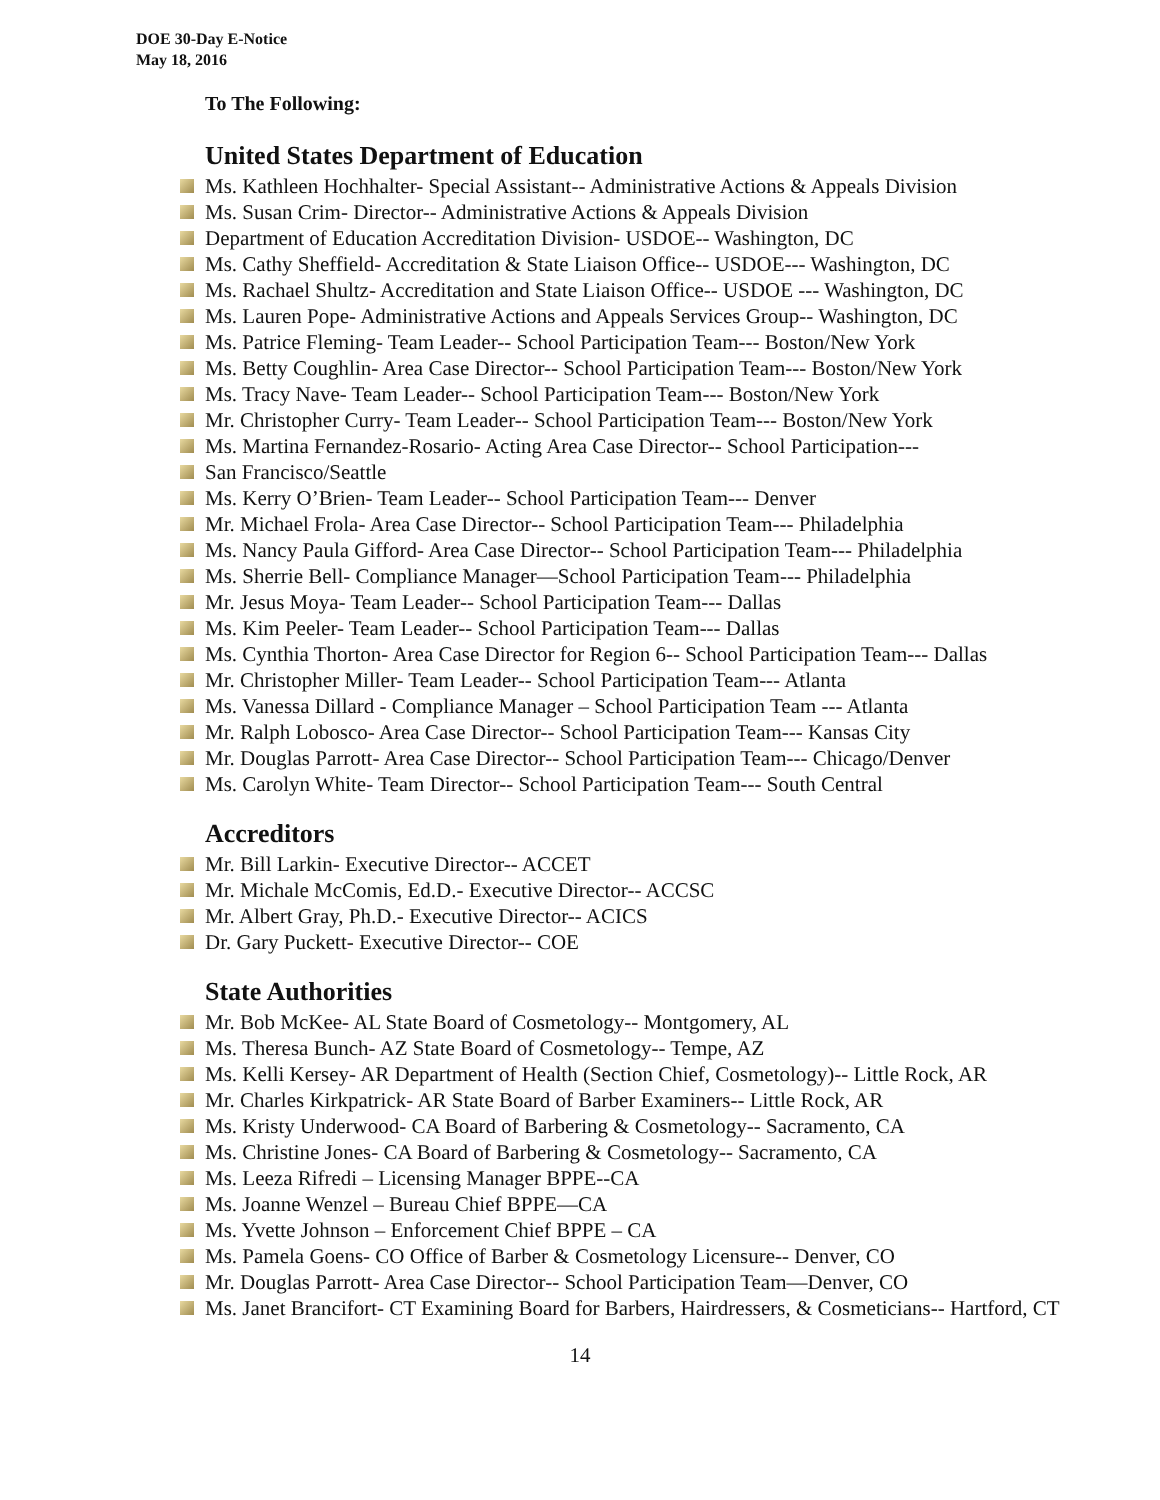DOE 30-Day E-Notice
May 18, 2016
To The Following:
United States Department of Education
Ms. Kathleen Hochhalter- Special Assistant-- Administrative Actions & Appeals Division
Ms. Susan Crim- Director-- Administrative Actions & Appeals Division
Department of Education Accreditation Division- USDOE-- Washington, DC
Ms. Cathy Sheffield- Accreditation & State Liaison Office-- USDOE--- Washington, DC
Ms. Rachael Shultz- Accreditation and State Liaison Office-- USDOE --- Washington, DC
Ms. Lauren Pope- Administrative Actions and Appeals Services Group-- Washington, DC
Ms. Patrice Fleming- Team Leader-- School Participation Team--- Boston/New York
Ms. Betty Coughlin- Area Case Director-- School Participation Team--- Boston/New York
Ms. Tracy Nave- Team Leader-- School Participation Team--- Boston/New York
Mr. Christopher Curry- Team Leader-- School Participation Team--- Boston/New York
Ms. Martina Fernandez-Rosario- Acting Area Case Director-- School Participation---
San Francisco/Seattle
Ms. Kerry O’Brien- Team Leader-- School Participation Team--- Denver
Mr. Michael Frola- Area Case Director-- School Participation Team--- Philadelphia
Ms. Nancy Paula Gifford- Area Case Director-- School Participation Team--- Philadelphia
Ms. Sherrie Bell- Compliance Manager—School Participation Team--- Philadelphia
Mr. Jesus Moya- Team Leader-- School Participation Team--- Dallas
Ms. Kim Peeler- Team Leader-- School Participation Team--- Dallas
Ms. Cynthia Thorton- Area Case Director for Region 6-- School Participation Team--- Dallas
Mr. Christopher Miller- Team Leader-- School Participation Team--- Atlanta
Ms. Vanessa Dillard - Compliance Manager – School Participation Team --- Atlanta
Mr. Ralph Lobosco- Area Case Director-- School Participation Team--- Kansas City
Mr. Douglas Parrott- Area Case Director-- School Participation Team--- Chicago/Denver
Ms. Carolyn White- Team Director-- School Participation Team--- South Central
Accreditors
Mr. Bill Larkin- Executive Director-- ACCET
Mr. Michale McComis, Ed.D.- Executive Director-- ACCSC
Mr. Albert Gray, Ph.D.- Executive Director-- ACICS
Dr. Gary Puckett- Executive Director-- COE
State Authorities
Mr. Bob McKee- AL State Board of Cosmetology-- Montgomery, AL
Ms. Theresa Bunch- AZ State Board of Cosmetology-- Tempe, AZ
Ms. Kelli Kersey- AR Department of Health (Section Chief, Cosmetology)-- Little Rock, AR
Mr. Charles Kirkpatrick- AR State Board of Barber Examiners-- Little Rock, AR
Ms. Kristy Underwood- CA Board of Barbering & Cosmetology-- Sacramento, CA
Ms. Christine Jones- CA Board of Barbering & Cosmetology-- Sacramento, CA
Ms. Leeza Rifredi – Licensing Manager BPPE--CA
Ms. Joanne Wenzel – Bureau Chief BPPE—CA
Ms. Yvette Johnson – Enforcement Chief BPPE – CA
Ms. Pamela Goens- CO Office of Barber & Cosmetology Licensure-- Denver, CO
Mr. Douglas Parrott- Area Case Director-- School Participation Team—Denver, CO
Ms. Janet Brancifort- CT Examining Board for Barbers, Hairdressers, & Cosmeticians-- Hartford, CT
14